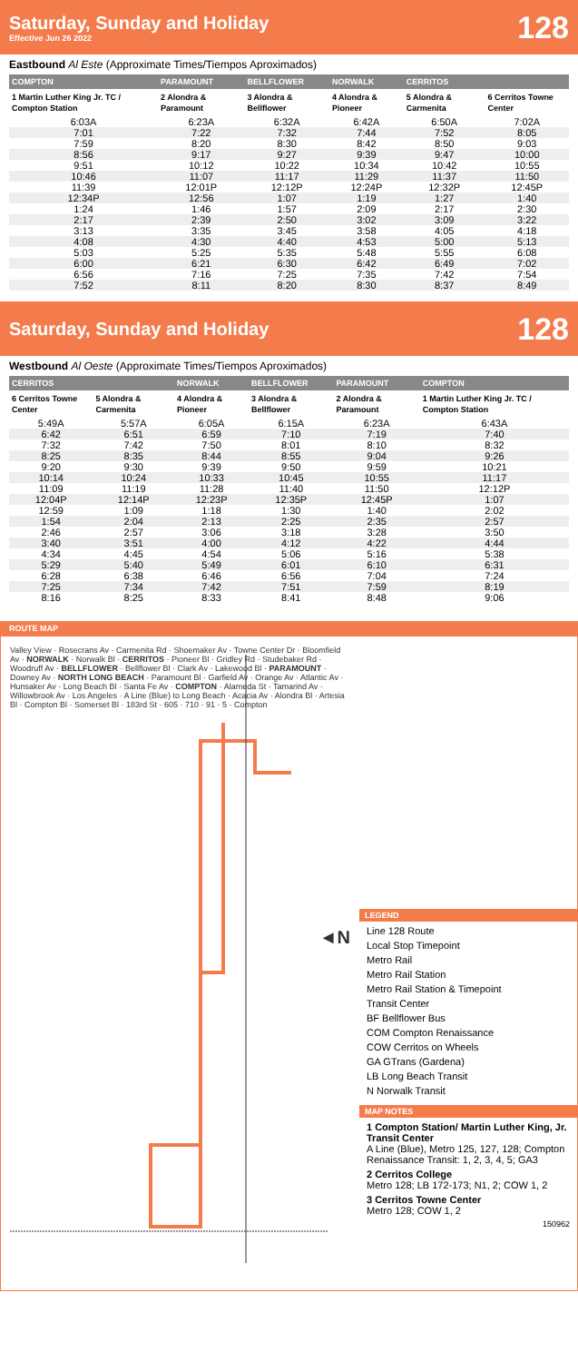Saturday, Sunday and Holiday
Effective Jun 26 2022
128
Eastbound Al Este (Approximate Times/Tiempos Aproximados)
| COMPTON | PARAMOUNT | BELLFLOWER | NORWALK | CERRITOS | |
| --- | --- | --- | --- | --- | --- |
| 1 Martin Luther King Jr. TC / Compton Station | 2 Alondra & Paramount | 3 Alondra & Bellflower | 4 Alondra & Pioneer | 5 Alondra & Carmenita | 6 Cerritos Towne Center |
| 6:03A | 6:23A | 6:32A | 6:42A | 6:50A | 7:02A |
| 7:01 | 7:22 | 7:32 | 7:44 | 7:52 | 8:05 |
| 7:59 | 8:20 | 8:30 | 8:42 | 8:50 | 9:03 |
| 8:56 | 9:17 | 9:27 | 9:39 | 9:47 | 10:00 |
| 9:51 | 10:12 | 10:22 | 10:34 | 10:42 | 10:55 |
| 10:46 | 11:07 | 11:17 | 11:29 | 11:37 | 11:50 |
| 11:39 | 12:01P | 12:12P | 12:24P | 12:32P | 12:45P |
| 12:34P | 12:56 | 1:07 | 1:19 | 1:27 | 1:40 |
| 1:24 | 1:46 | 1:57 | 2:09 | 2:17 | 2:30 |
| 2:17 | 2:39 | 2:50 | 3:02 | 3:09 | 3:22 |
| 3:13 | 3:35 | 3:45 | 3:58 | 4:05 | 4:18 |
| 4:08 | 4:30 | 4:40 | 4:53 | 5:00 | 5:13 |
| 5:03 | 5:25 | 5:35 | 5:48 | 5:55 | 6:08 |
| 6:00 | 6:21 | 6:30 | 6:42 | 6:49 | 7:02 |
| 6:56 | 7:16 | 7:25 | 7:35 | 7:42 | 7:54 |
| 7:52 | 8:11 | 8:20 | 8:30 | 8:37 | 8:49 |
Saturday, Sunday and Holiday
128
Westbound Al Oeste (Approximate Times/Tiempos Aproximados)
| CERRITOS | | NORWALK | BELLFLOWER | PARAMOUNT | COMPTON |
| --- | --- | --- | --- | --- | --- |
| 6 Cerritos Towne Center | 5 Alondra & Carmenita | 4 Alondra & Pioneer | 3 Alondra & Bellflower | 2 Alondra & Paramount | 1 Martin Luther King Jr. TC / Compton Station |
| 5:49A | 5:57A | 6:05A | 6:15A | 6:23A | 6:43A |
| 6:42 | 6:51 | 6:59 | 7:10 | 7:19 | 7:40 |
| 7:32 | 7:42 | 7:50 | 8:01 | 8:10 | 8:32 |
| 8:25 | 8:35 | 8:44 | 8:55 | 9:04 | 9:26 |
| 9:20 | 9:30 | 9:39 | 9:50 | 9:59 | 10:21 |
| 10:14 | 10:24 | 10:33 | 10:45 | 10:55 | 11:17 |
| 11:09 | 11:19 | 11:28 | 11:40 | 11:50 | 12:12P |
| 12:04P | 12:14P | 12:23P | 12:35P | 12:45P | 1:07 |
| 12:59 | 1:09 | 1:18 | 1:30 | 1:40 | 2:02 |
| 1:54 | 2:04 | 2:13 | 2:25 | 2:35 | 2:57 |
| 2:46 | 2:57 | 3:06 | 3:18 | 3:28 | 3:50 |
| 3:40 | 3:51 | 4:00 | 4:12 | 4:22 | 4:44 |
| 4:34 | 4:45 | 4:54 | 5:06 | 5:16 | 5:38 |
| 5:29 | 5:40 | 5:49 | 6:01 | 6:10 | 6:31 |
| 6:28 | 6:38 | 6:46 | 6:56 | 7:04 | 7:24 |
| 7:25 | 7:34 | 7:42 | 7:51 | 7:59 | 8:19 |
| 8:16 | 8:25 | 8:33 | 8:41 | 8:48 | 9:06 |
ROUTE MAP
Valley View · Rosecrans Av · Carmenita Rd · Shoemaker Av · Towne Center Dr · Bloomfield Av · NORWALK · Norwalk Bl · CERRITOS · Pioneer Bl · Gridley Rd · Studebaker Rd · Woodruff Av · BELLFLOWER · Bellflower Bl · Clark Av · Lakewood Bl · PARAMOUNT · Downey Av · NORTH LONG BEACH · Paramount Bl · Garfield Av · Orange Av · Atlantic Av · Hunsaker Av · Long Beach Bl · Santa Fe Av · COMPTON · Alameda St · Tamarind Av · Willowbrook Av · Los Angeles · A Line (Blue) to Long Beach · Acacia Av · Alondra Bl · Artesia Bl · Compton Bl · Somerset Bl · 183rd St · 605 · 710 · 91 · 5 · Compton
◄N
LEGEND
Line 128 Route
Local Stop Timepoint
Metro Rail
Metro Rail Station
Metro Rail Station & Timepoint
Transit Center
BF Bellflower Bus
COM Compton Renaissance
COW Cerritos on Wheels
GA GTrans (Gardena)
LB Long Beach Transit
N Norwalk Transit
MAP NOTES
1 Compton Station/ Martin Luther King, Jr. Transit Center
A Line (Blue), Metro 125, 127, 128; Compton Renaissance Transit: 1, 2, 3, 4, 5; GA3
2 Cerritos College
Metro 128; LB 172-173; N1, 2; COW 1, 2
3 Cerritos Towne Center
Metro 128; COW 1, 2
150962